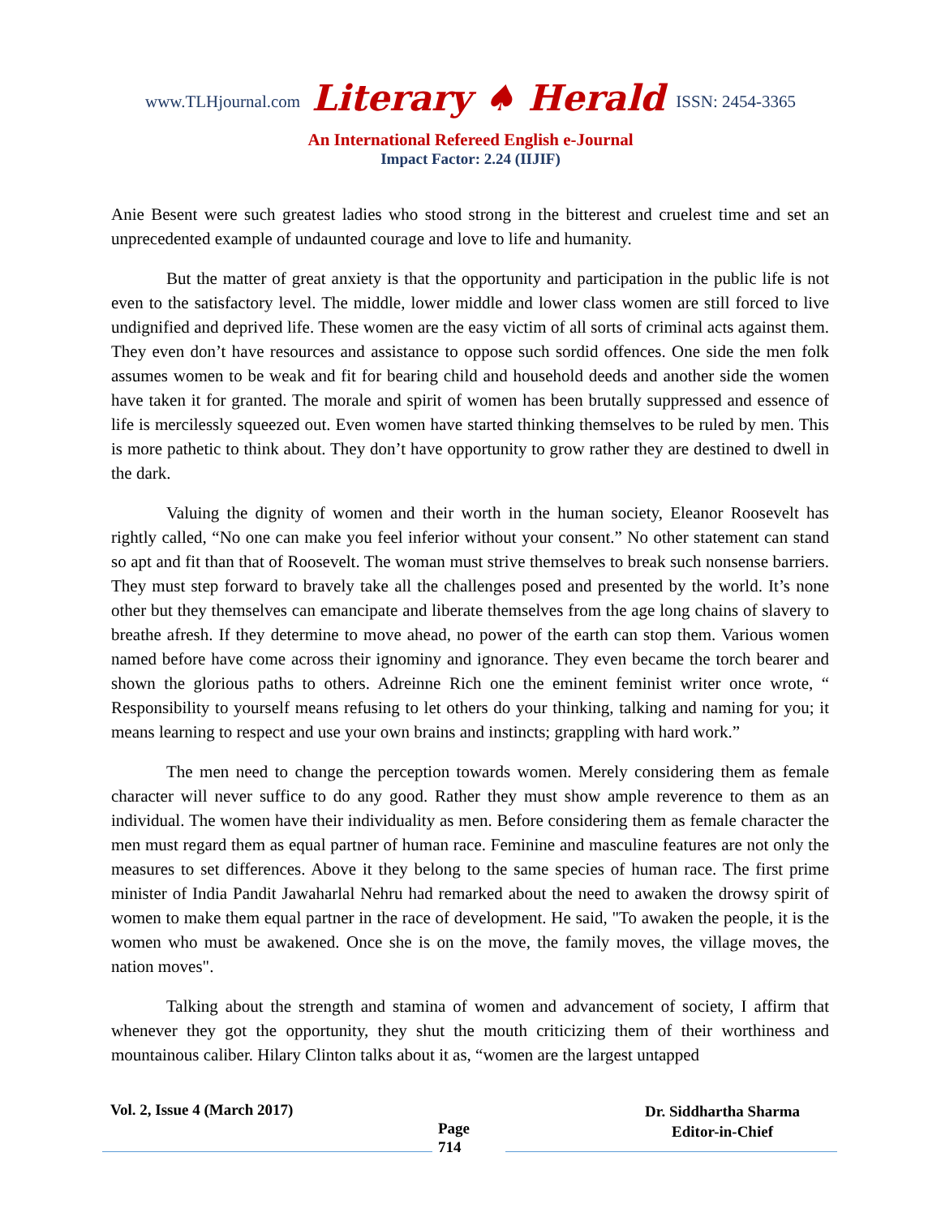www.TLHjournal.com Literary ♠ Herald ISSN: 2454-3365
An International Refereed English e-Journal
Impact Factor: 2.24 (IIJIF)
Anie Besent were such greatest ladies who stood strong in the bitterest and cruelest time and set an unprecedented example of undaunted courage and love to life and humanity.
But the matter of great anxiety is that the opportunity and participation in the public life is not even to the satisfactory level. The middle, lower middle and lower class women are still forced to live undignified and deprived life. These women are the easy victim of all sorts of criminal acts against them. They even don’t have resources and assistance to oppose such sordid offences. One side the men folk assumes women to be weak and fit for bearing child and household deeds and another side the women have taken it for granted. The morale and spirit of women has been brutally suppressed and essence of life is mercilessly squeezed out. Even women have started thinking themselves to be ruled by men. This is more pathetic to think about. They don’t have opportunity to grow rather they are destined to dwell in the dark.
Valuing the dignity of women and their worth in the human society, Eleanor Roosevelt has rightly called, “No one can make you feel inferior without your consent.” No other statement can stand so apt and fit than that of Roosevelt. The woman must strive themselves to break such nonsense barriers. They must step forward to bravely take all the challenges posed and presented by the world. It’s none other but they themselves can emancipate and liberate themselves from the age long chains of slavery to breathe afresh. If they determine to move ahead, no power of the earth can stop them. Various women named before have come across their ignominy and ignorance. They even became the torch bearer and shown the glorious paths to others. Adreinne Rich one the eminent feminist writer once wrote, “ Responsibility to yourself means refusing to let others do your thinking, talking and naming for you; it means learning to respect and use your own brains and instincts; grappling with hard work.”
The men need to change the perception towards women. Merely considering them as female character will never suffice to do any good. Rather they must show ample reverence to them as an individual. The women have their individuality as men. Before considering them as female character the men must regard them as equal partner of human race. Feminine and masculine features are not only the measures to set differences. Above it they belong to the same species of human race. The first prime minister of India Pandit Jawaharlal Nehru had remarked about the need to awaken the drowsy spirit of women to make them equal partner in the race of development. He said, "To awaken the people, it is the women who must be awakened. Once she is on the move, the family moves, the village moves, the nation moves".
Talking about the strength and stamina of women and advancement of society, I affirm that whenever they got the opportunity, they shut the mouth criticizing them of their worthiness and mountainous caliber. Hilary Clinton talks about it as, “women are the largest untapped
Vol. 2, Issue 4 (March 2017)
Page
714
Dr. Siddhartha Sharma
Editor-in-Chief